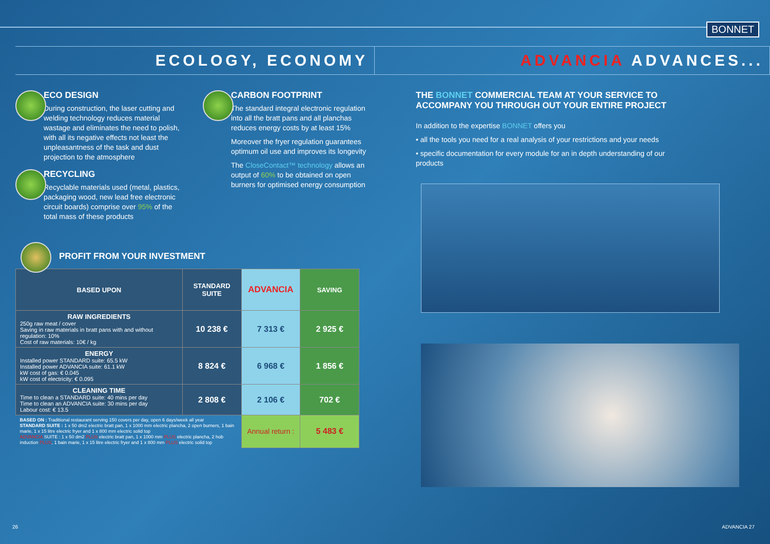BONNET
ECOLOGY, ECONOMY
ECO DESIGN
During construction, the laser cutting and welding technology reduces material wastage and eliminates the need to polish, with all its negative effects not least the unpleasantness of the task and dust projection to the atmosphere
RECYCLING
Recyclable materials used (metal, plastics, packaging wood, new lead free electronic circuit boards) comprise over 95% of the total mass of these products
CARBON FOOTPRINT
The standard integral electronic regulation into all the bratt pans and all planchas reduces energy costs by at least 15%
Moreover the fryer regulation guarantees optimum oil use and improves its longevity
The CloseContact™ technology allows an output of 60% to be obtained on open burners for optimised energy consumption
PROFIT FROM YOUR INVESTMENT
| BASED UPON | STANDARD SUITE | ADVANCIA | SAVING |
| --- | --- | --- | --- |
| RAW INGREDIENTS 250g raw meat / cover Saving in raw materials in bratt pans with and without regulation: 10% Cost of raw materials: 10€ / kg | 10 238 € | 7 313 € | 2 925 € |
| ENERGY Installed power STANDARD suite: 65.5 kW Installed power ADVANCIA suite: 61.1 kW kW cost of gas: € 0.045 kW cost of electricity: € 0.095 | 8 824 € | 6 968 € | 1 856 € |
| CLEANING TIME Time to clean a STANDARD suite: 40 mins per day Time to clean an ADVANCIA suite: 30 mins per day Labour cost: € 13.5 | 2 808 € | 2 106 € | 702 € |
| BASED ON : Traditional restaurant serving 150 covers per day, open 6 days/week all year STANDARD SUITE : 1 x 50 dm2 electric bratt pan, 1 x 1000 mm electric plancha, 2 open burners, 1 bain marie, 1 x 15 litre electric fryer and 1 x 800 mm electric solid top ADVANCIA SUITE : 1 x 50 dm2 PLUS electric bratt pan, 1 x 1000 mm PLUS electric plancha, 2 hob induction PLUS , 1 bain marie, 1 x 15 litre electric fryer and 1 x 800 mm PLUS electric solid top | | Annual return : | 5 483 € |
ADVANCIA ADVANCES...
THE BONNET COMMERCIAL TEAM AT YOUR SERVICE TO ACCOMPANY YOU THROUGH OUT YOUR ENTIRE PROJECT
In addition to the expertise BONNET offers you
• all the tools you need for a real analysis of your restrictions and your needs
• specific documentation for every module for an in depth understanding of our products
26 ADVANCIA 27